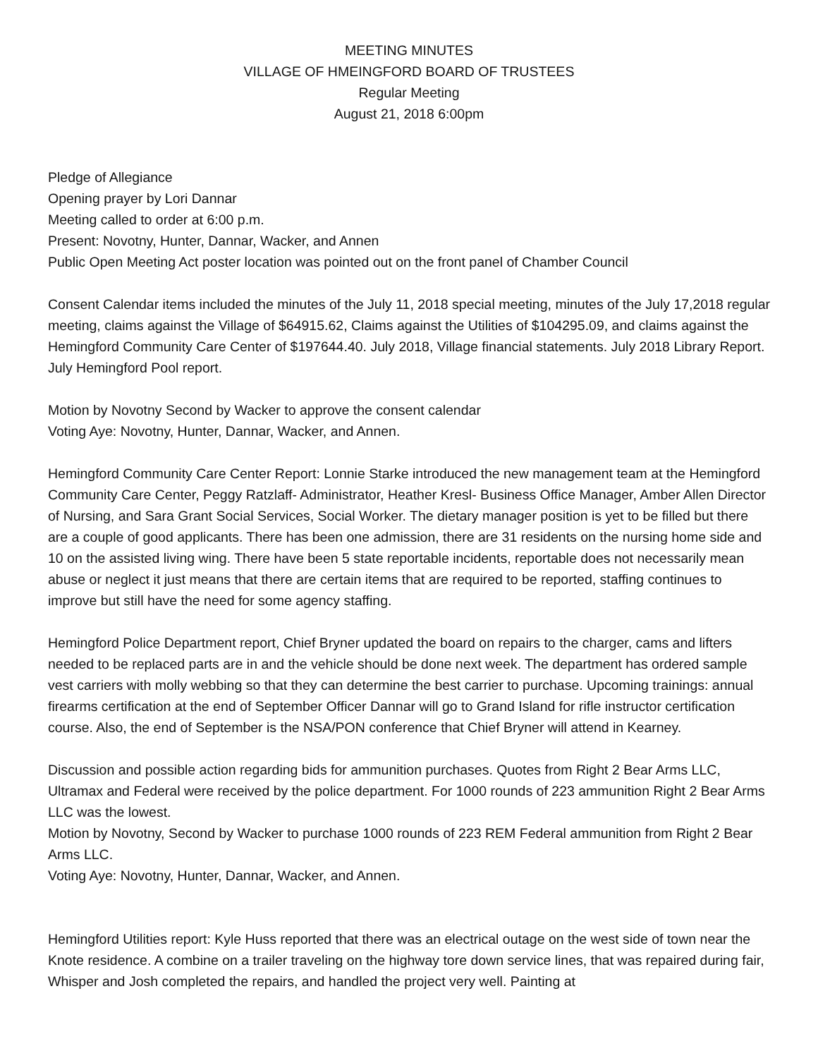MEETING MINUTES
VILLAGE OF HMEINGFORD BOARD OF TRUSTEES
Regular Meeting
August 21, 2018 6:00pm
Pledge of Allegiance
Opening prayer by Lori Dannar
Meeting called to order at 6:00 p.m.
Present: Novotny, Hunter, Dannar, Wacker, and Annen
Public Open Meeting Act poster location was pointed out on the front panel of Chamber Council
Consent Calendar items included the minutes of the July 11, 2018 special meeting, minutes of the July 17,2018 regular meeting, claims against the Village of $64915.62, Claims against the Utilities of $104295.09, and claims against the Hemingford Community Care Center of $197644.40. July 2018, Village financial statements. July 2018 Library Report. July Hemingford Pool report.
Motion by Novotny Second by Wacker to approve the consent calendar
Voting Aye: Novotny, Hunter, Dannar, Wacker, and Annen.
Hemingford Community Care Center Report: Lonnie Starke introduced the new management team at the Hemingford Community Care Center, Peggy Ratzlaff- Administrator, Heather Kresl- Business Office Manager, Amber Allen Director of Nursing, and Sara Grant Social Services, Social Worker. The dietary manager position is yet to be filled but there are a couple of good applicants. There has been one admission, there are 31 residents on the nursing home side and 10 on the assisted living wing. There have been 5 state reportable incidents, reportable does not necessarily mean abuse or neglect it just means that there are certain items that are required to be reported, staffing continues to improve but still have the need for some agency staffing.
Hemingford Police Department report, Chief Bryner updated the board on repairs to the charger, cams and lifters needed to be replaced parts are in and the vehicle should be done next week. The department has ordered sample vest carriers with molly webbing so that they can determine the best carrier to purchase. Upcoming trainings: annual firearms certification at the end of September Officer Dannar will go to Grand Island for rifle instructor certification course. Also, the end of September is the NSA/PON conference that Chief Bryner will attend in Kearney.
Discussion and possible action regarding bids for ammunition purchases. Quotes from Right 2 Bear Arms LLC, Ultramax and Federal were received by the police department. For 1000 rounds of 223 ammunition Right 2 Bear Arms LLC was the lowest.
Motion by Novotny, Second by Wacker to purchase 1000 rounds of 223 REM Federal ammunition from Right 2 Bear Arms LLC.
Voting Aye: Novotny, Hunter, Dannar, Wacker, and Annen.
Hemingford Utilities report: Kyle Huss reported that there was an electrical outage on the west side of town near the Knote residence. A combine on a trailer traveling on the highway tore down service lines, that was repaired during fair, Whisper and Josh completed the repairs, and handled the project very well. Painting at